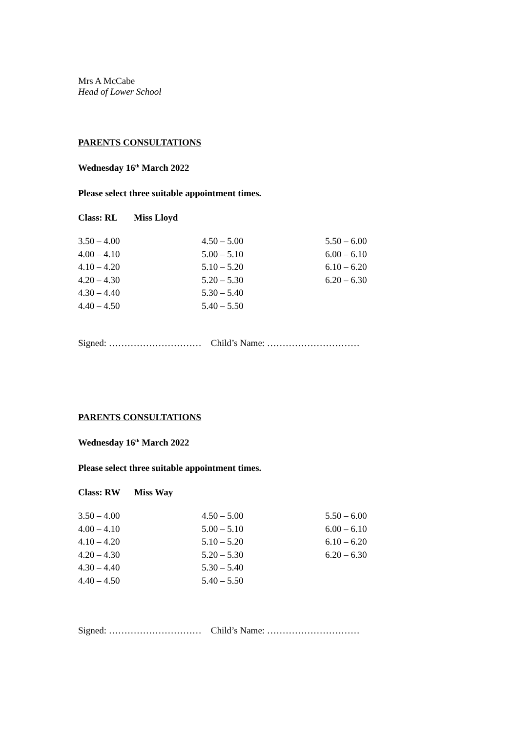Mrs A McCabe
Head of Lower School
PARENTS CONSULTATIONS
Wednesday 16<sup>th</sup> March 2022
Please select three suitable appointment times.
Class: RL Miss Lloyd
| 3.50 – 4.00 | 4.50 – 5.00 | 5.50 – 6.00 |
| 4.00 – 4.10 | 5.00 – 5.10 | 6.00 – 6.10 |
| 4.10 – 4.20 | 5.10 – 5.20 | 6.10 – 6.20 |
| 4.20 – 4.30 | 5.20 – 5.30 | 6.20 – 6.30 |
| 4.30 – 4.40 | 5.30 – 5.40 | |
| 4.40 – 4.50 | 5.40 – 5.50 | |
Signed: ………………………… Child’s Name: …………………………
PARENTS CONSULTATIONS
Wednesday 16<sup>th</sup> March 2022
Please select three suitable appointment times.
Class: RW Miss Way
| 3.50 – 4.00 | 4.50 – 5.00 | 5.50 – 6.00 |
| 4.00 – 4.10 | 5.00 – 5.10 | 6.00 – 6.10 |
| 4.10 – 4.20 | 5.10 – 5.20 | 6.10 – 6.20 |
| 4.20 – 4.30 | 5.20 – 5.30 | 6.20 – 6.30 |
| 4.30 – 4.40 | 5.30 – 5.40 | |
| 4.40 – 4.50 | 5.40 – 5.50 | |
Signed: ………………………… Child’s Name: …………………………